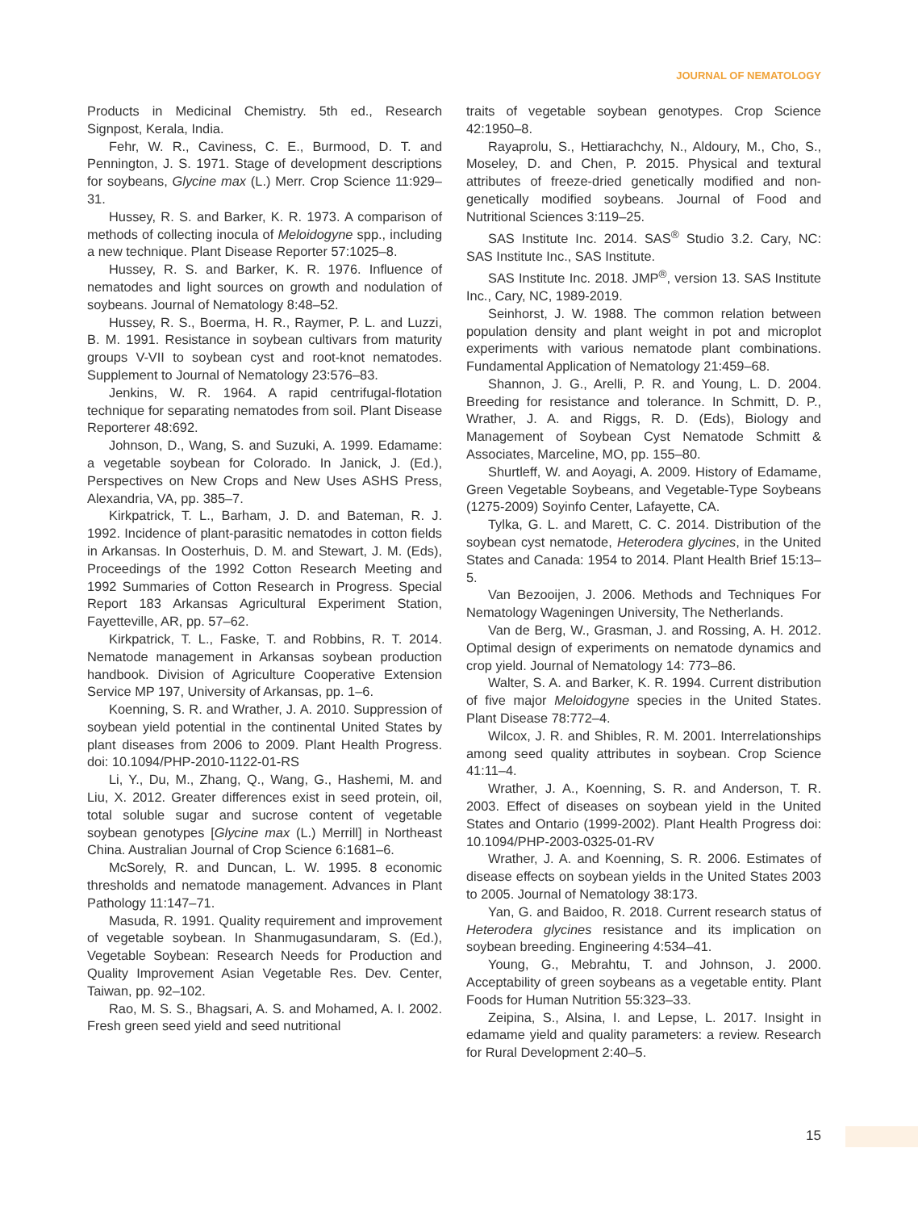JOURNAL OF NEMATOLOGY
Products in Medicinal Chemistry. 5th ed., Research Signpost, Kerala, India.
Fehr, W. R., Caviness, C. E., Burmood, D. T. and Pennington, J. S. 1971. Stage of development descriptions for soybeans, Glycine max (L.) Merr. Crop Science 11:929–31.
Hussey, R. S. and Barker, K. R. 1973. A comparison of methods of collecting inocula of Meloidogyne spp., including a new technique. Plant Disease Reporter 57:1025–8.
Hussey, R. S. and Barker, K. R. 1976. Influence of nematodes and light sources on growth and nodulation of soybeans. Journal of Nematology 8:48–52.
Hussey, R. S., Boerma, H. R., Raymer, P. L. and Luzzi, B. M. 1991. Resistance in soybean cultivars from maturity groups V-VII to soybean cyst and root-knot nematodes. Supplement to Journal of Nematology 23:576–83.
Jenkins, W. R. 1964. A rapid centrifugal-flotation technique for separating nematodes from soil. Plant Disease Reporterer 48:692.
Johnson, D., Wang, S. and Suzuki, A. 1999. Edamame: a vegetable soybean for Colorado. In Janick, J. (Ed.), Perspectives on New Crops and New Uses ASHS Press, Alexandria, VA, pp. 385–7.
Kirkpatrick, T. L., Barham, J. D. and Bateman, R. J. 1992. Incidence of plant-parasitic nematodes in cotton fields in Arkansas. In Oosterhuis, D. M. and Stewart, J. M. (Eds), Proceedings of the 1992 Cotton Research Meeting and 1992 Summaries of Cotton Research in Progress. Special Report 183 Arkansas Agricultural Experiment Station, Fayetteville, AR, pp. 57–62.
Kirkpatrick, T. L., Faske, T. and Robbins, R. T. 2014. Nematode management in Arkansas soybean production handbook. Division of Agriculture Cooperative Extension Service MP 197, University of Arkansas, pp. 1–6.
Koenning, S. R. and Wrather, J. A. 2010. Suppression of soybean yield potential in the continental United States by plant diseases from 2006 to 2009. Plant Health Progress. doi: 10.1094/PHP-2010-1122-01-RS
Li, Y., Du, M., Zhang, Q., Wang, G., Hashemi, M. and Liu, X. 2012. Greater differences exist in seed protein, oil, total soluble sugar and sucrose content of vegetable soybean genotypes [Glycine max (L.) Merrill] in Northeast China. Australian Journal of Crop Science 6:1681–6.
McSorely, R. and Duncan, L. W. 1995. 8 economic thresholds and nematode management. Advances in Plant Pathology 11:147–71.
Masuda, R. 1991. Quality requirement and improvement of vegetable soybean. In Shanmugasundaram, S. (Ed.), Vegetable Soybean: Research Needs for Production and Quality Improvement Asian Vegetable Res. Dev. Center, Taiwan, pp. 92–102.
Rao, M. S. S., Bhagsari, A. S. and Mohamed, A. I. 2002. Fresh green seed yield and seed nutritional
traits of vegetable soybean genotypes. Crop Science 42:1950–8.
Rayaprolu, S., Hettiarachchy, N., Aldoury, M., Cho, S., Moseley, D. and Chen, P. 2015. Physical and textural attributes of freeze-dried genetically modified and non-genetically modified soybeans. Journal of Food and Nutritional Sciences 3:119–25.
SAS Institute Inc. 2014. SAS<sup>®</sup> Studio 3.2. Cary, NC: SAS Institute Inc., SAS Institute.
SAS Institute Inc. 2018. JMP<sup>®</sup>, version 13. SAS Institute Inc., Cary, NC, 1989-2019.
Seinhorst, J. W. 1988. The common relation between population density and plant weight in pot and microplot experiments with various nematode plant combinations. Fundamental Application of Nematology 21:459–68.
Shannon, J. G., Arelli, P. R. and Young, L. D. 2004. Breeding for resistance and tolerance. In Schmitt, D. P., Wrather, J. A. and Riggs, R. D. (Eds), Biology and Management of Soybean Cyst Nematode Schmitt & Associates, Marceline, MO, pp. 155–80.
Shurtleff, W. and Aoyagi, A. 2009. History of Edamame, Green Vegetable Soybeans, and Vegetable-Type Soybeans (1275-2009) Soyinfo Center, Lafayette, CA.
Tylka, G. L. and Marett, C. C. 2014. Distribution of the soybean cyst nematode, Heterodera glycines, in the United States and Canada: 1954 to 2014. Plant Health Brief 15:13–5.
Van Bezooijen, J. 2006. Methods and Techniques For Nematology Wageningen University, The Netherlands.
Van de Berg, W., Grasman, J. and Rossing, A. H. 2012. Optimal design of experiments on nematode dynamics and crop yield. Journal of Nematology 14: 773–86.
Walter, S. A. and Barker, K. R. 1994. Current distribution of five major Meloidogyne species in the United States. Plant Disease 78:772–4.
Wilcox, J. R. and Shibles, R. M. 2001. Interrelationships among seed quality attributes in soybean. Crop Science 41:11–4.
Wrather, J. A., Koenning, S. R. and Anderson, T. R. 2003. Effect of diseases on soybean yield in the United States and Ontario (1999-2002). Plant Health Progress doi: 10.1094/PHP-2003-0325-01-RV
Wrather, J. A. and Koenning, S. R. 2006. Estimates of disease effects on soybean yields in the United States 2003 to 2005. Journal of Nematology 38:173.
Yan, G. and Baidoo, R. 2018. Current research status of Heterodera glycines resistance and its implication on soybean breeding. Engineering 4:534–41.
Young, G., Mebrahtu, T. and Johnson, J. 2000. Acceptability of green soybeans as a vegetable entity. Plant Foods for Human Nutrition 55:323–33.
Zeipina, S., Alsina, I. and Lepse, L. 2017. Insight in edamame yield and quality parameters: a review. Research for Rural Development 2:40–5.
15